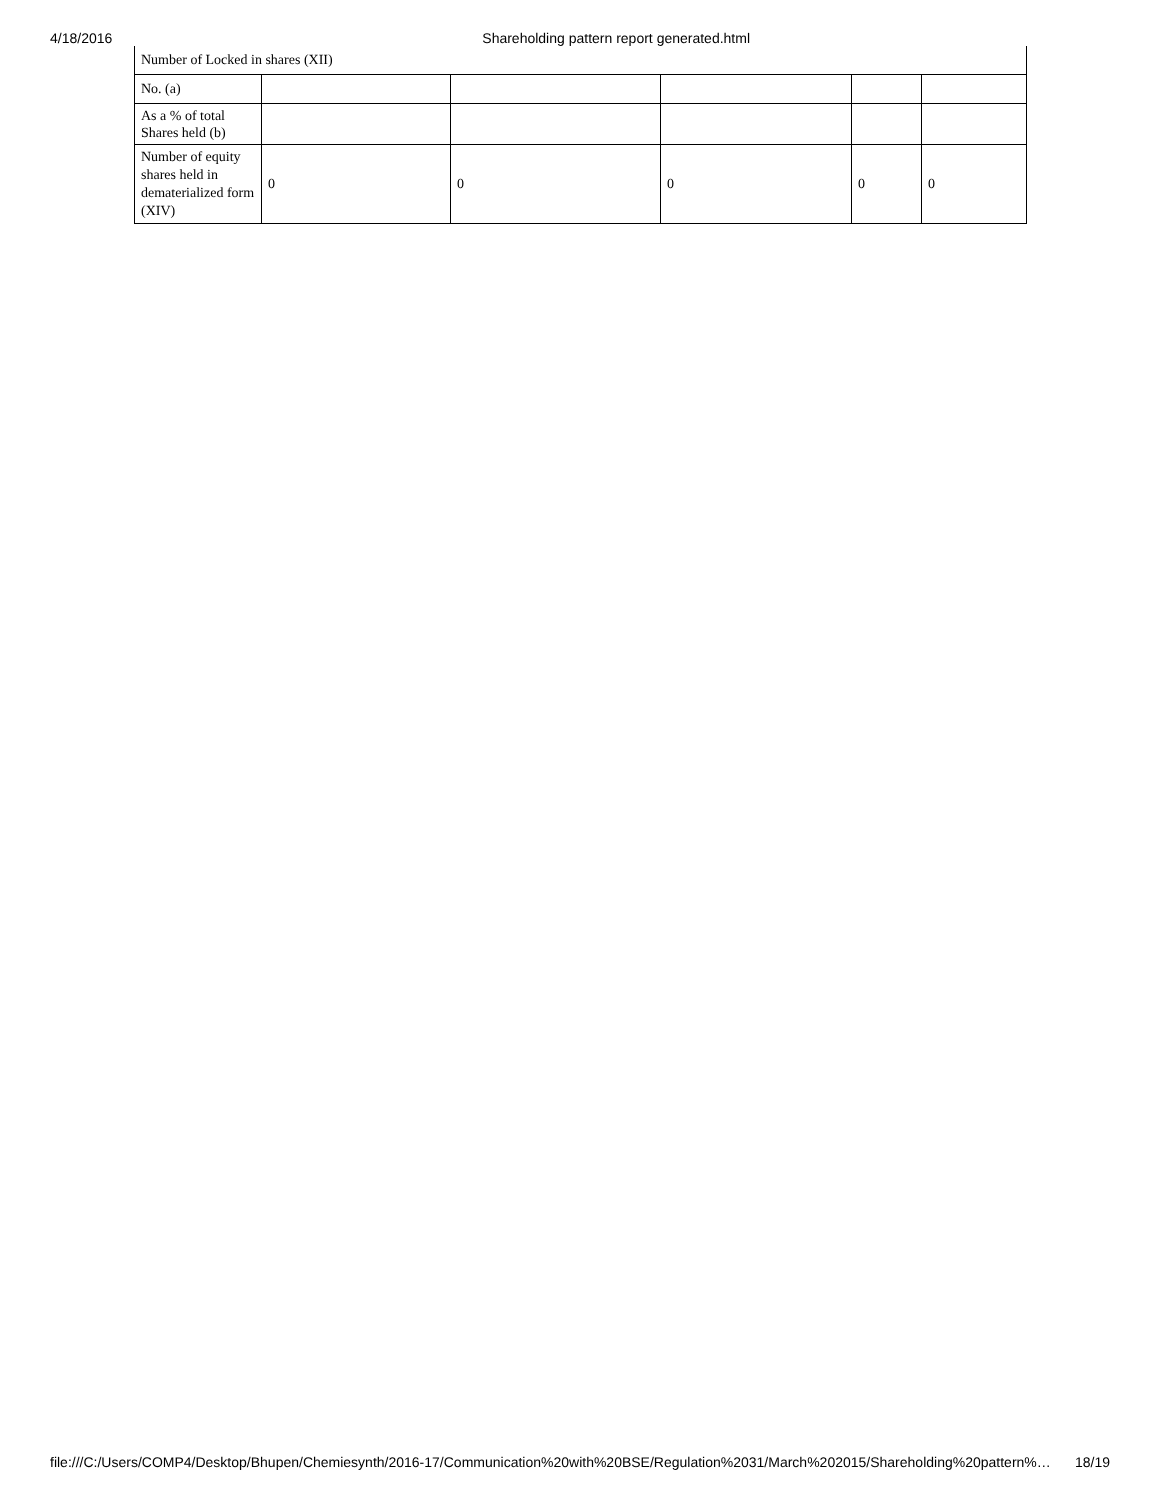4/18/2016 Shareholding pattern report generated.html
| Number of Locked in shares (XII) | | | | | |
| No. (a) | | | | | |
| As a % of total Shares held (b) | | | | | |
| Number of equity shares held in dematerialized form (XIV) | 0 | 0 | 0 | 0 | 0 |
file:///C:/Users/COMP4/Desktop/Bhupen/Chemiesynth/2016-17/Communication%20with%20BSE/Regulation%2031/March%202015/Shareholding%20pattern%… 18/19